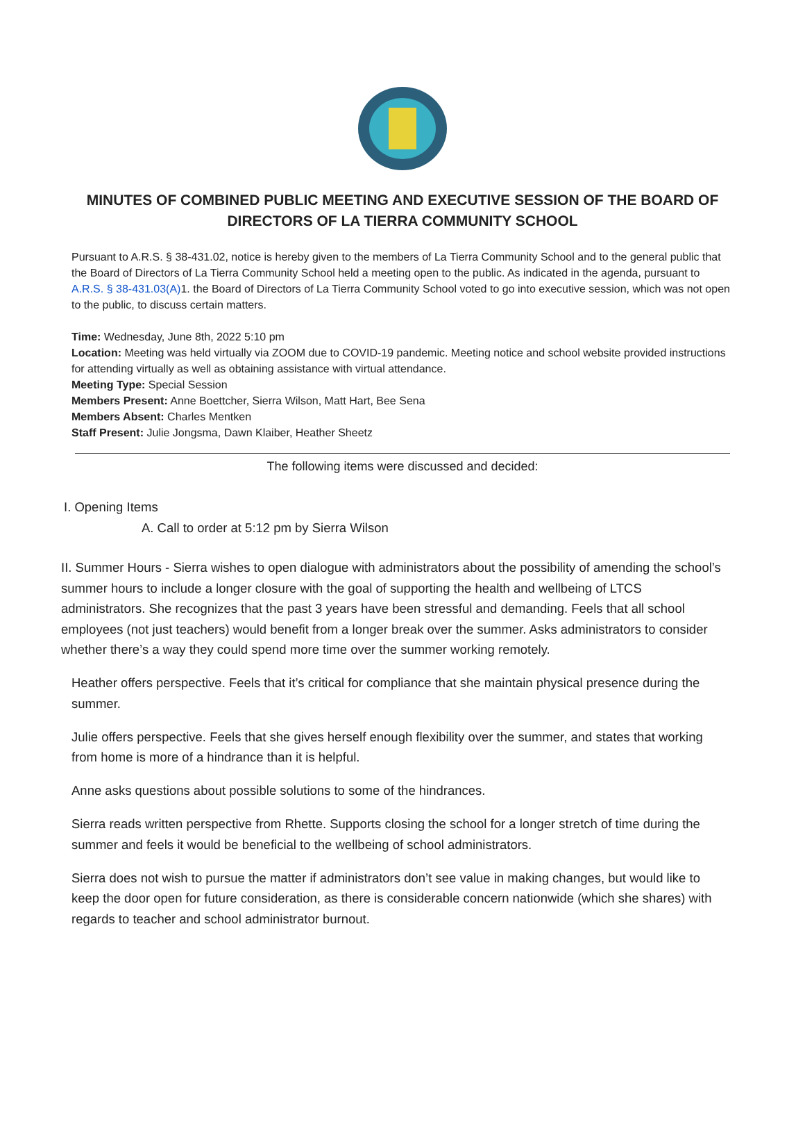MINUTES OF COMBINED PUBLIC MEETING AND EXECUTIVE SESSION OF THE BOARD OF DIRECTORS OF LA TIERRA COMMUNITY SCHOOL
Pursuant to A.R.S. § 38-431.02, notice is hereby given to the members of La Tierra Community School and to the general public that the Board of Directors of La Tierra Community School held a meeting open to the public. As indicated in the agenda, pursuant to A.R.S. § 38-431.03(A) 1. the Board of Directors of La Tierra Community School voted to go into executive session, which was not open to the public, to discuss certain matters.
Time: Wednesday, June 8th, 2022 5:10 pm
Location: Meeting was held virtually via ZOOM due to COVID-19 pandemic. Meeting notice and school website provided instructions for attending virtually as well as obtaining assistance with virtual attendance.
Meeting Type: Special Session
Members Present: Anne Boettcher, Sierra Wilson, Matt Hart, Bee Sena
Members Absent: Charles Mentken
Staff Present: Julie Jongsma, Dawn Klaiber, Heather Sheetz
The following items were discussed and decided:
I. Opening Items
A. Call to order at 5:12 pm by Sierra Wilson
II. Summer Hours - Sierra wishes to open dialogue with administrators about the possibility of amending the school’s summer hours to include a longer closure with the goal of supporting the health and wellbeing of LTCS administrators. She recognizes that the past 3 years have been stressful and demanding. Feels that all school employees (not just teachers) would benefit from a longer break over the summer. Asks administrators to consider whether there’s a way they could spend more time over the summer working remotely.
Heather offers perspective. Feels that it’s critical for compliance that she maintain physical presence during the summer.
Julie offers perspective. Feels that she gives herself enough flexibility over the summer, and states that working from home is more of a hindrance than it is helpful.
Anne asks questions about possible solutions to some of the hindrances.
Sierra reads written perspective from Rhette. Supports closing the school for a longer stretch of time during the summer and feels it would be beneficial to the wellbeing of school administrators.
Sierra does not wish to pursue the matter if administrators don’t see value in making changes, but would like to keep the door open for future consideration, as there is considerable concern nationwide (which she shares) with regards to teacher and school administrator burnout.